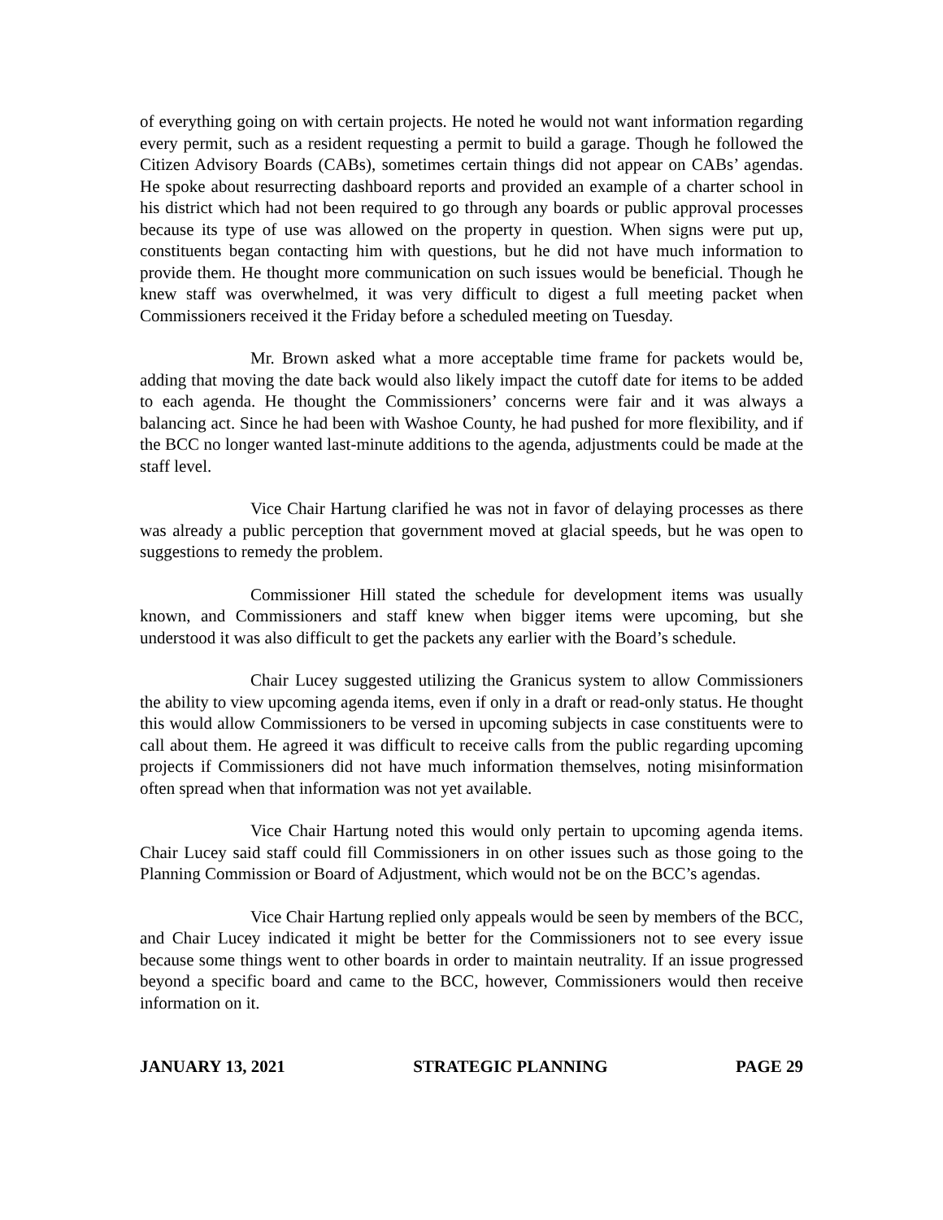of everything going on with certain projects. He noted he would not want information regarding every permit, such as a resident requesting a permit to build a garage. Though he followed the Citizen Advisory Boards (CABs), sometimes certain things did not appear on CABs’ agendas. He spoke about resurrecting dashboard reports and provided an example of a charter school in his district which had not been required to go through any boards or public approval processes because its type of use was allowed on the property in question. When signs were put up, constituents began contacting him with questions, but he did not have much information to provide them. He thought more communication on such issues would be beneficial. Though he knew staff was overwhelmed, it was very difficult to digest a full meeting packet when Commissioners received it the Friday before a scheduled meeting on Tuesday.
Mr. Brown asked what a more acceptable time frame for packets would be, adding that moving the date back would also likely impact the cutoff date for items to be added to each agenda. He thought the Commissioners’ concerns were fair and it was always a balancing act. Since he had been with Washoe County, he had pushed for more flexibility, and if the BCC no longer wanted last-minute additions to the agenda, adjustments could be made at the staff level.
Vice Chair Hartung clarified he was not in favor of delaying processes as there was already a public perception that government moved at glacial speeds, but he was open to suggestions to remedy the problem.
Commissioner Hill stated the schedule for development items was usually known, and Commissioners and staff knew when bigger items were upcoming, but she understood it was also difficult to get the packets any earlier with the Board’s schedule.
Chair Lucey suggested utilizing the Granicus system to allow Commissioners the ability to view upcoming agenda items, even if only in a draft or read-only status. He thought this would allow Commissioners to be versed in upcoming subjects in case constituents were to call about them. He agreed it was difficult to receive calls from the public regarding upcoming projects if Commissioners did not have much information themselves, noting misinformation often spread when that information was not yet available.
Vice Chair Hartung noted this would only pertain to upcoming agenda items. Chair Lucey said staff could fill Commissioners in on other issues such as those going to the Planning Commission or Board of Adjustment, which would not be on the BCC’s agendas.
Vice Chair Hartung replied only appeals would be seen by members of the BCC, and Chair Lucey indicated it might be better for the Commissioners not to see every issue because some things went to other boards in order to maintain neutrality. If an issue progressed beyond a specific board and came to the BCC, however, Commissioners would then receive information on it.
JANUARY 13, 2021 STRATEGIC PLANNING PAGE 29